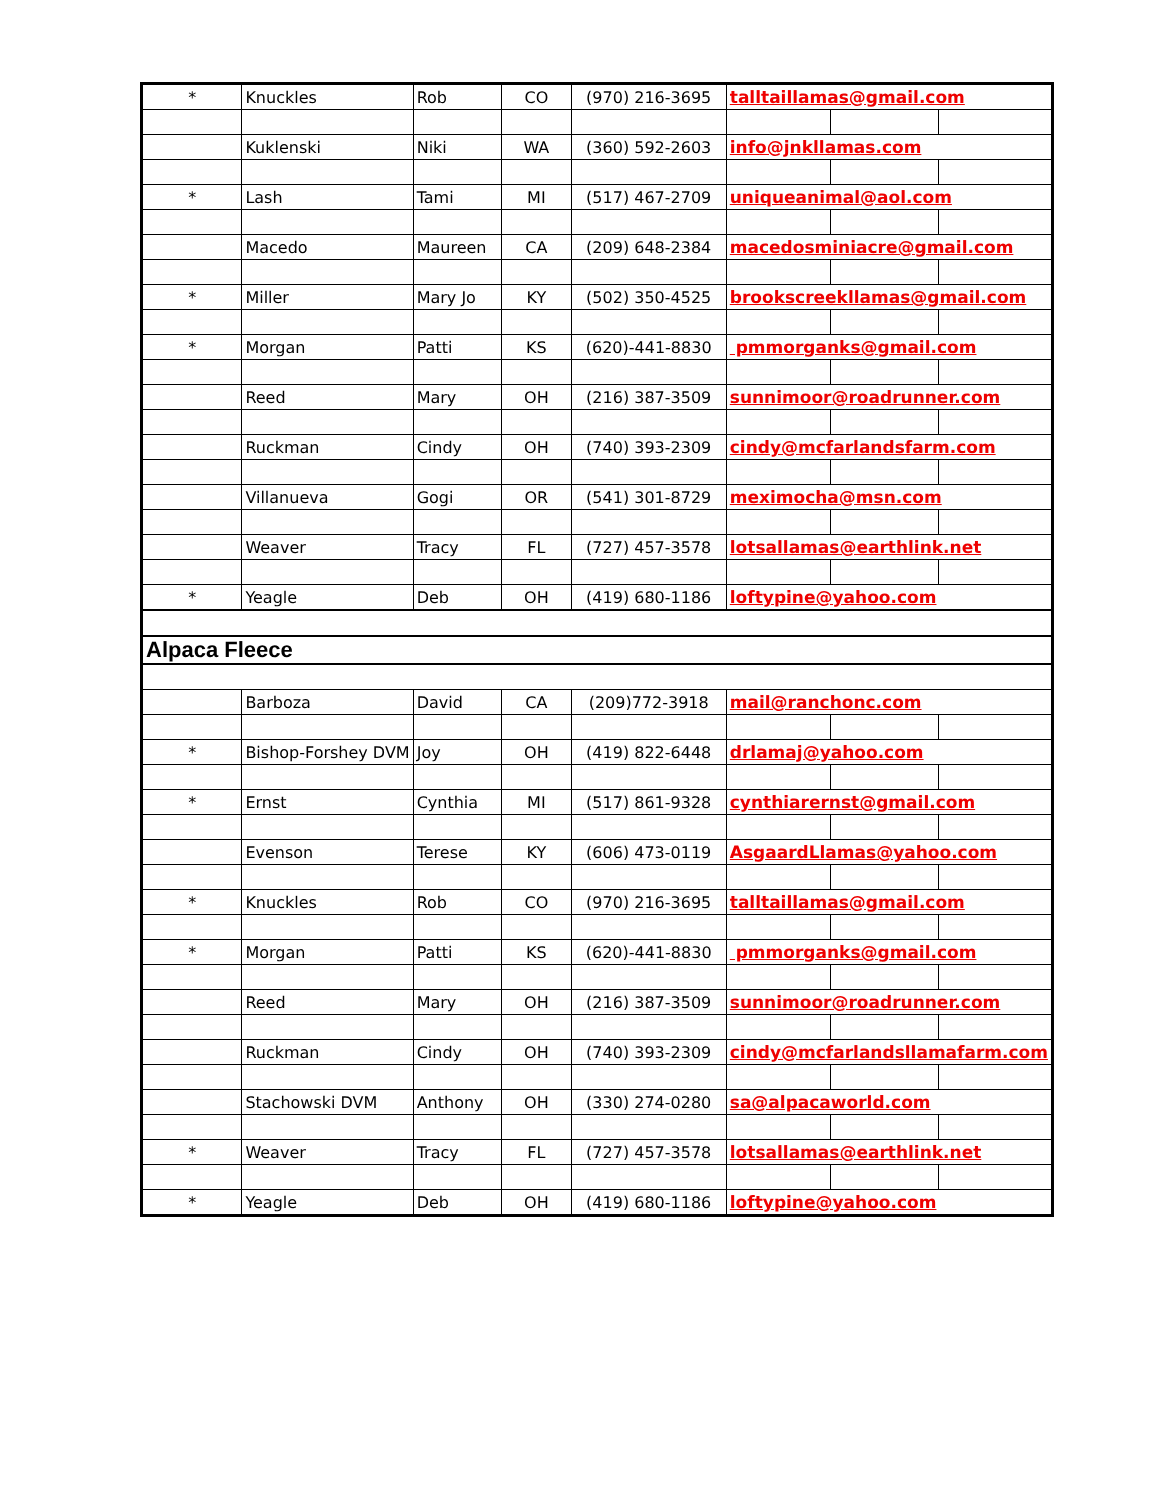| * | Knuckles | Rob | CO | (970) 216-3695 | talltaillamas@gmail.com | | |
| | Kuklenski | Niki | WA | (360) 592-2603 | info@jnkllamas.com | | |
| * | Lash | Tami | MI | (517) 467-2709 | uniqueanimal@aol.com | | |
| | Macedo | Maureen | CA | (209) 648-2384 | macedosminiacre@gmail.com | | |
| * | Miller | Mary Jo | KY | (502) 350-4525 | brookscreekllamas@gmail.com | | |
| * | Morgan | Patti | KS | (620)-441-8830 | pmmorganks@gmail.com | | |
| | Reed | Mary | OH | (216) 387-3509 | sunnimoor@roadrunner.com | | |
| | Ruckman | Cindy | OH | (740) 393-2309 | cindy@mcfarlandsfarm.com | | |
| | Villanueva | Gogi | OR | (541) 301-8729 | meximocha@msn.com | | |
| | Weaver | Tracy | FL | (727) 457-3578 | lotsallamas@earthlink.net | | |
| * | Yeagle | Deb | OH | (419) 680-1186 | loftypine@yahoo.com | | |
| Alpaca Fleece | | | | | | | |
| | Barboza | David | CA | (209)772-3918 | mail@ranchonc.com | | |
| * | Bishop-Forshey DVM | Joy | OH | (419) 822-6448 | drlamaj@yahoo.com | | |
| * | Ernst | Cynthia | MI | (517) 861-9328 | cynthiarernst@gmail.com | | |
| | Evenson | Terese | KY | (606) 473-0119 | AsgaardLlamas@yahoo.com | | |
| * | Knuckles | Rob | CO | (970) 216-3695 | talltaillamas@gmail.com | | |
| * | Morgan | Patti | KS | (620)-441-8830 | pmmorganks@gmail.com | | |
| | Reed | Mary | OH | (216) 387-3509 | sunnimoor@roadrunner.com | | |
| | Ruckman | Cindy | OH | (740) 393-2309 | cindy@mcfarlandsllamafarm.com | | |
| | Stachowski DVM | Anthony | OH | (330) 274-0280 | sa@alpacaworld.com | | |
| * | Weaver | Tracy | FL | (727) 457-3578 | lotsallamas@earthlink.net | | |
| * | Yeagle | Deb | OH | (419) 680-1186 | loftypine@yahoo.com | | |